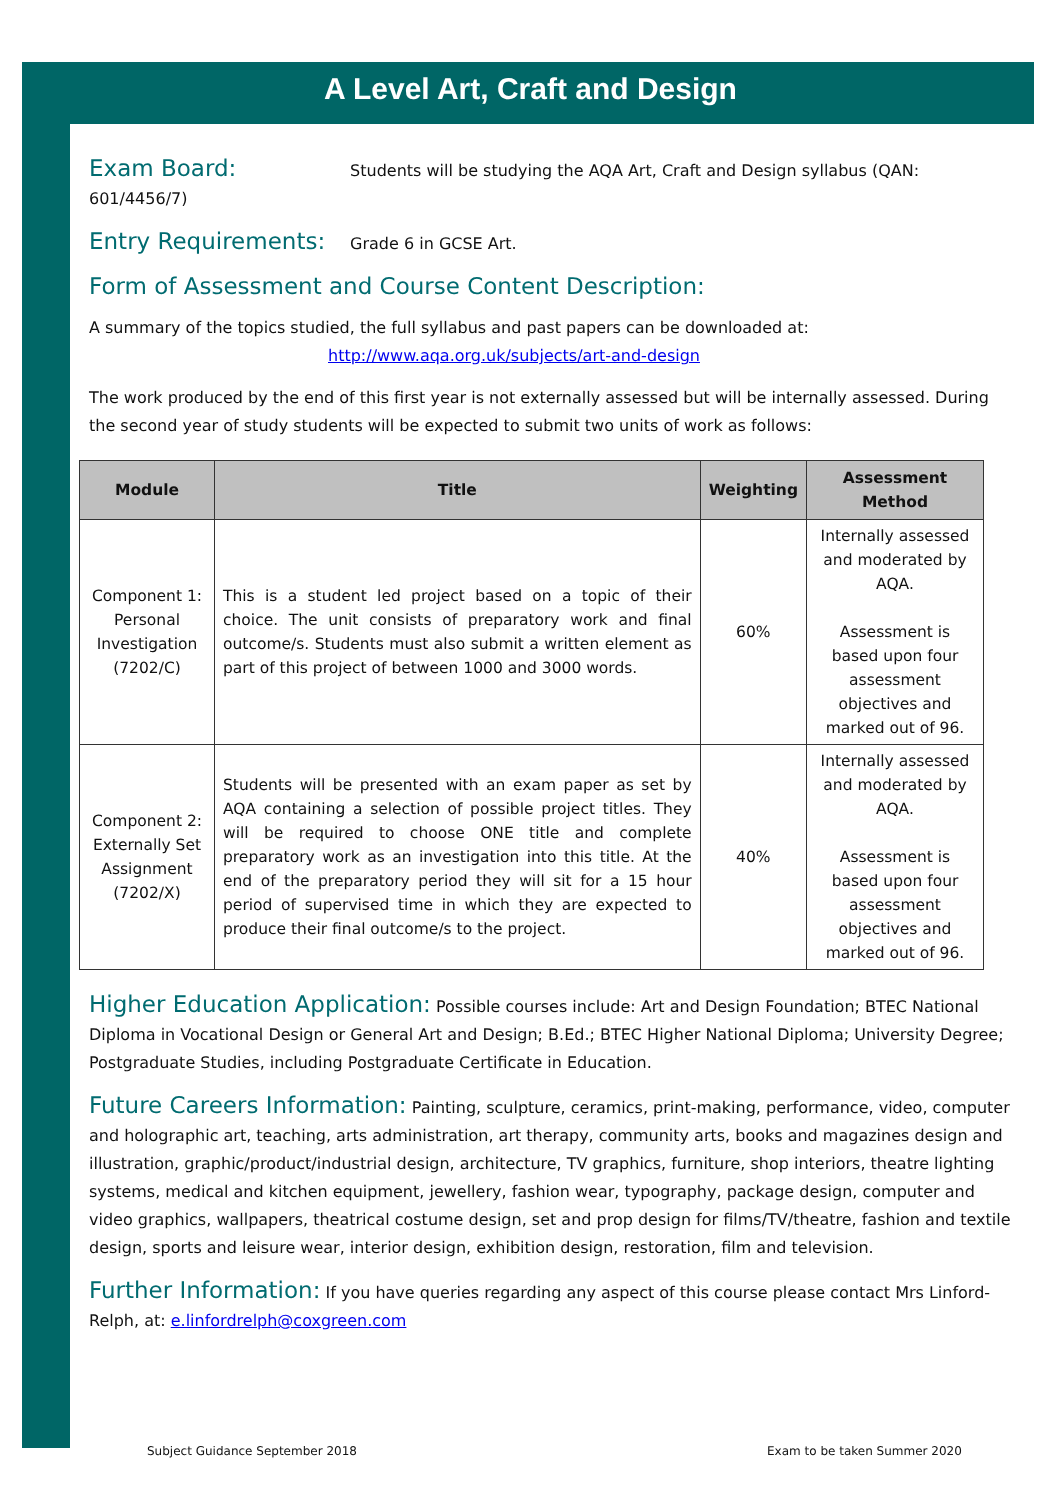A Level Art, Craft and Design
Exam Board: Students will be studying the AQA Art, Craft and Design syllabus (QAN: 601/4456/7)
Entry Requirements: Grade 6 in GCSE Art.
Form of Assessment and Course Content Description:
A summary of the topics studied, the full syllabus and past papers can be downloaded at:
http://www.aqa.org.uk/subjects/art-and-design
The work produced by the end of this first year is not externally assessed but will be internally assessed. During the second year of study students will be expected to submit two units of work as follows:
| Module | Title | Weighting | Assessment Method |
| --- | --- | --- | --- |
| Component 1: Personal Investigation (7202/C) | This is a student led project based on a topic of their choice. The unit consists of preparatory work and final outcome/s. Students must also submit a written element as part of this project of between 1000 and 3000 words. | 60% | Internally assessed and moderated by AQA. Assessment is based upon four assessment objectives and marked out of 96. |
| Component 2: Externally Set Assignment (7202/X) | Students will be presented with an exam paper as set by AQA containing a selection of possible project titles. They will be required to choose ONE title and complete preparatory work as an investigation into this title. At the end of the preparatory period they will sit for a 15 hour period of supervised time in which they are expected to produce their final outcome/s to the project. | 40% | Internally assessed and moderated by AQA. Assessment is based upon four assessment objectives and marked out of 96. |
Higher Education Application: Possible courses include: Art and Design Foundation; BTEC National Diploma in Vocational Design or General Art and Design; B.Ed.; BTEC Higher National Diploma; University Degree; Postgraduate Studies, including Postgraduate Certificate in Education.
Future Careers Information: Painting, sculpture, ceramics, print-making, performance, video, computer and holographic art, teaching, arts administration, art therapy, community arts, books and magazines design and illustration, graphic/product/industrial design, architecture, TV graphics, furniture, shop interiors, theatre lighting systems, medical and kitchen equipment, jewellery, fashion wear, typography, package design, computer and video graphics, wallpapers, theatrical costume design, set and prop design for films/TV/theatre, fashion and textile design, sports and leisure wear, interior design, exhibition design, restoration, film and television.
Further Information: If you have queries regarding any aspect of this course please contact Mrs Linford-Relph, at: e.linfordrelph@coxgreen.com
Subject Guidance September 2018
Exam to be taken Summer 2020